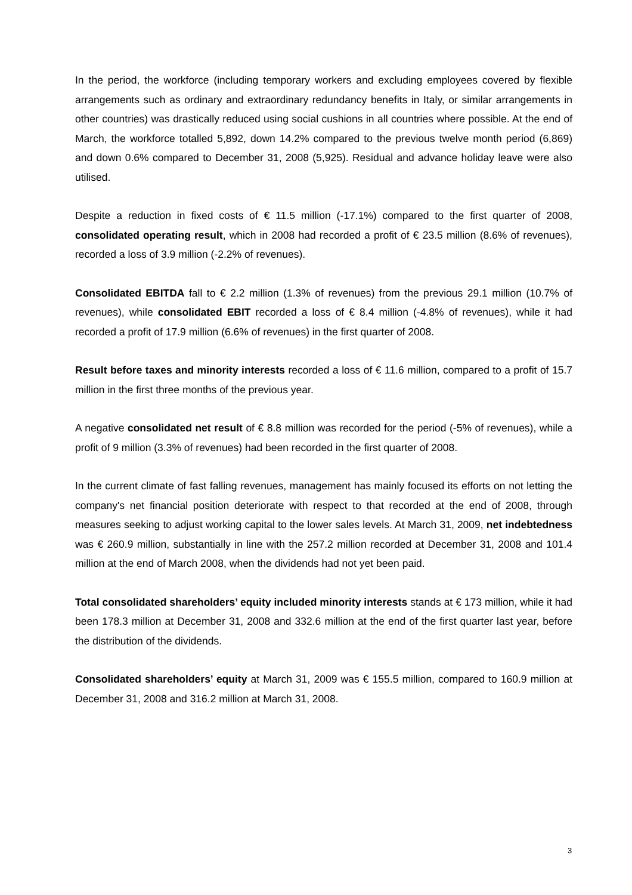In the period, the workforce (including temporary workers and excluding employees covered by flexible arrangements such as ordinary and extraordinary redundancy benefits in Italy, or similar arrangements in other countries) was drastically reduced using social cushions in all countries where possible. At the end of March, the workforce totalled 5,892, down 14.2% compared to the previous twelve month period (6,869) and down 0.6% compared to December 31, 2008 (5,925). Residual and advance holiday leave were also utilised.
Despite a reduction in fixed costs of € 11.5 million (-17.1%) compared to the first quarter of 2008, consolidated operating result, which in 2008 had recorded a profit of € 23.5 million (8.6% of revenues), recorded a loss of 3.9 million (-2.2% of revenues).
Consolidated EBITDA fall to € 2.2 million (1.3% of revenues) from the previous 29.1 million (10.7% of revenues), while consolidated EBIT recorded a loss of € 8.4 million (-4.8% of revenues), while it had recorded a profit of 17.9 million (6.6% of revenues) in the first quarter of 2008.
Result before taxes and minority interests recorded a loss of € 11.6 million, compared to a profit of 15.7 million in the first three months of the previous year.
A negative consolidated net result of € 8.8 million was recorded for the period (-5% of revenues), while a profit of 9 million (3.3% of revenues) had been recorded in the first quarter of 2008.
In the current climate of fast falling revenues, management has mainly focused its efforts on not letting the company's net financial position deteriorate with respect to that recorded at the end of 2008, through measures seeking to adjust working capital to the lower sales levels. At March 31, 2009, net indebtedness was € 260.9 million, substantially in line with the 257.2 million recorded at December 31, 2008 and 101.4 million at the end of March 2008, when the dividends had not yet been paid.
Total consolidated shareholders’ equity included minority interests stands at € 173 million, while it had been 178.3 million at December 31, 2008 and 332.6 million at the end of the first quarter last year, before the distribution of the dividends.
Consolidated shareholders’ equity at March 31, 2009 was € 155.5 million, compared to 160.9 million at December 31, 2008 and 316.2 million at March 31, 2008.
3